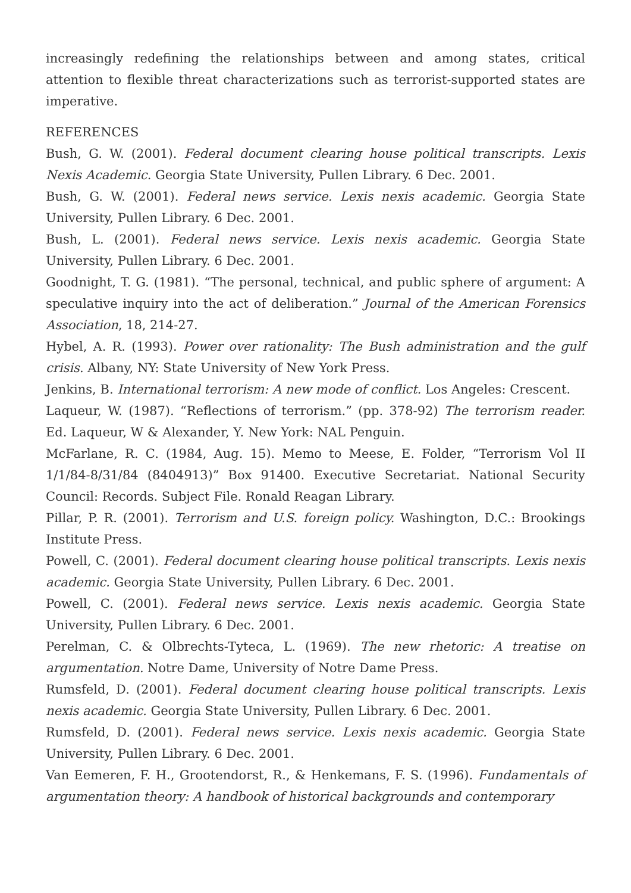increasingly redefining the relationships between and among states, critical attention to flexible threat characterizations such as terrorist-supported states are imperative.
REFERENCES
Bush, G. W. (2001). Federal document clearing house political transcripts. Lexis Nexis Academic. Georgia State University, Pullen Library. 6 Dec. 2001.
Bush, G. W. (2001). Federal news service. Lexis nexis academic. Georgia State University, Pullen Library. 6 Dec. 2001.
Bush, L. (2001). Federal news service. Lexis nexis academic. Georgia State University, Pullen Library. 6 Dec. 2001.
Goodnight, T. G. (1981). “The personal, technical, and public sphere of argument: A speculative inquiry into the act of deliberation.” Journal of the American Forensics Association, 18, 214-27.
Hybel, A. R. (1993). Power over rationality: The Bush administration and the gulf crisis. Albany, NY: State University of New York Press.
Jenkins, B. International terrorism: A new mode of conflict. Los Angeles: Crescent.
Laqueur, W. (1987). “Reflections of terrorism.” (pp. 378-92) The terrorism reader. Ed. Laqueur, W & Alexander, Y. New York: NAL Penguin.
McFarlane, R. C. (1984, Aug. 15). Memo to Meese, E. Folder, “Terrorism Vol II 1/1/84-8/31/84 (8404913)” Box 91400. Executive Secretariat. National Security Council: Records. Subject File. Ronald Reagan Library.
Pillar, P. R. (2001). Terrorism and U.S. foreign policy. Washington, D.C.: Brookings Institute Press.
Powell, C. (2001). Federal document clearing house political transcripts. Lexis nexis academic. Georgia State University, Pullen Library. 6 Dec. 2001.
Powell, C. (2001). Federal news service. Lexis nexis academic. Georgia State University, Pullen Library. 6 Dec. 2001.
Perelman, C. & Olbrechts-Tyteca, L. (1969). The new rhetoric: A treatise on argumentation. Notre Dame, University of Notre Dame Press.
Rumsfeld, D. (2001). Federal document clearing house political transcripts. Lexis nexis academic. Georgia State University, Pullen Library. 6 Dec. 2001.
Rumsfeld, D. (2001). Federal news service. Lexis nexis academic. Georgia State University, Pullen Library. 6 Dec. 2001.
Van Eemeren, F. H., Grootendorst, R., & Henkemans, F. S. (1996). Fundamentals of argumentation theory: A handbook of historical backgrounds and contemporary